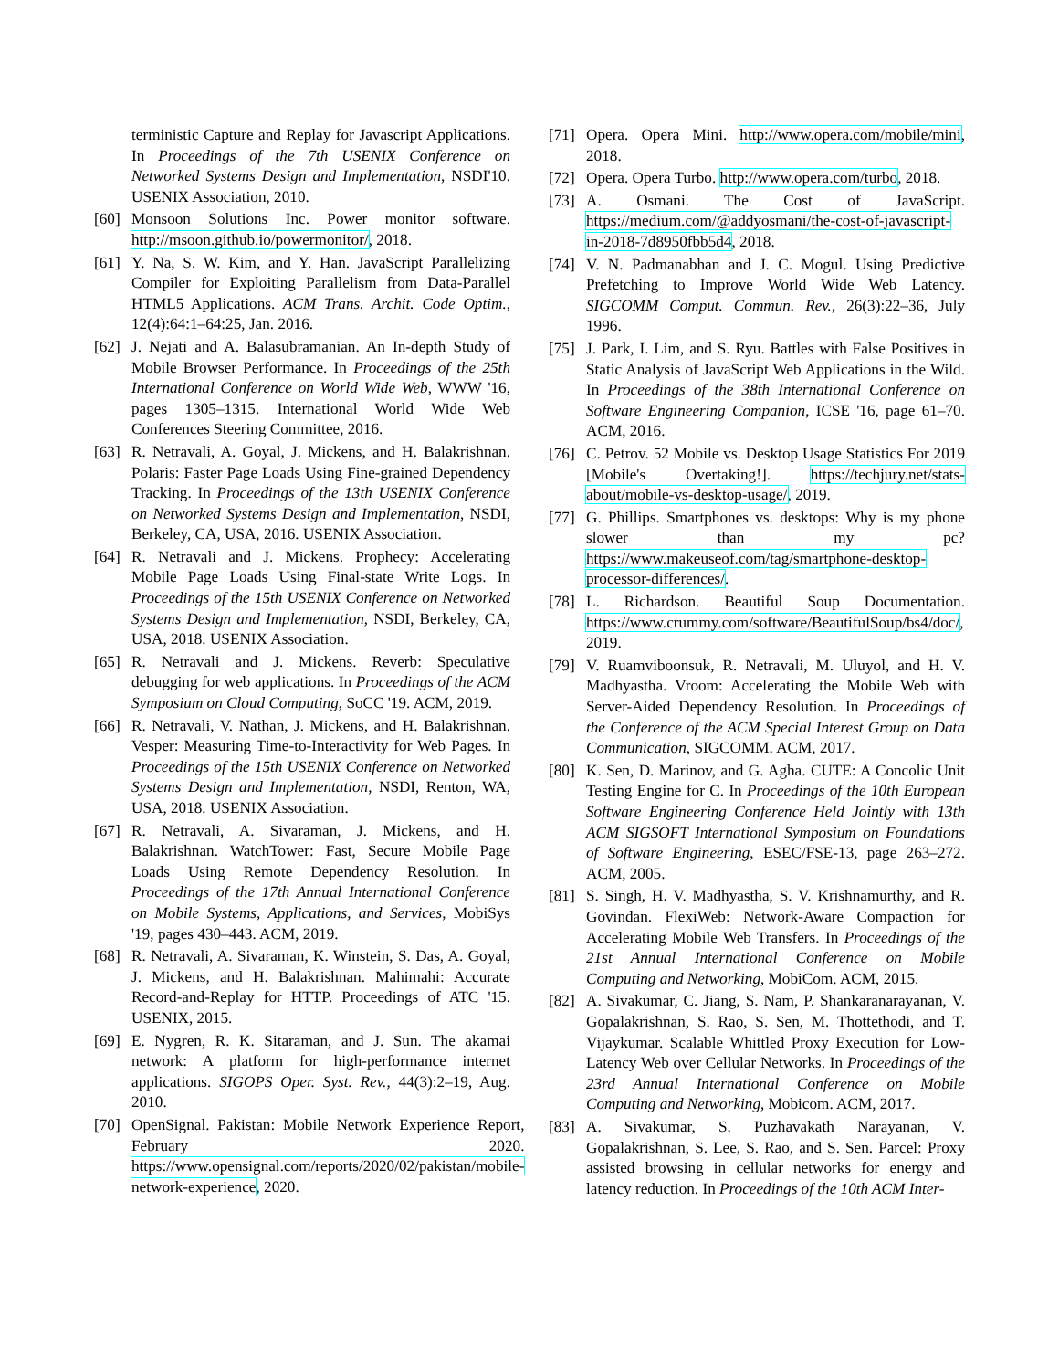terministic Capture and Replay for Javascript Applications. In Proceedings of the 7th USENIX Conference on Networked Systems Design and Implementation, NSDI'10. USENIX Association, 2010.
[60] Monsoon Solutions Inc. Power monitor software. http://msoon.github.io/powermonitor/, 2018.
[61] Y. Na, S. W. Kim, and Y. Han. JavaScript Parallelizing Compiler for Exploiting Parallelism from Data-Parallel HTML5 Applications. ACM Trans. Archit. Code Optim., 12(4):64:1–64:25, Jan. 2016.
[62] J. Nejati and A. Balasubramanian. An In-depth Study of Mobile Browser Performance. In Proceedings of the 25th International Conference on World Wide Web, WWW '16, pages 1305–1315. International World Wide Web Conferences Steering Committee, 2016.
[63] R. Netravali, A. Goyal, J. Mickens, and H. Balakrishnan. Polaris: Faster Page Loads Using Fine-grained Dependency Tracking. In Proceedings of the 13th USENIX Conference on Networked Systems Design and Implementation, NSDI, Berkeley, CA, USA, 2016. USENIX Association.
[64] R. Netravali and J. Mickens. Prophecy: Accelerating Mobile Page Loads Using Final-state Write Logs. In Proceedings of the 15th USENIX Conference on Networked Systems Design and Implementation, NSDI, Berkeley, CA, USA, 2018. USENIX Association.
[65] R. Netravali and J. Mickens. Reverb: Speculative debugging for web applications. In Proceedings of the ACM Symposium on Cloud Computing, SoCC '19. ACM, 2019.
[66] R. Netravali, V. Nathan, J. Mickens, and H. Balakrishnan. Vesper: Measuring Time-to-Interactivity for Web Pages. In Proceedings of the 15th USENIX Conference on Networked Systems Design and Implementation, NSDI, Renton, WA, USA, 2018. USENIX Association.
[67] R. Netravali, A. Sivaraman, J. Mickens, and H. Balakrishnan. WatchTower: Fast, Secure Mobile Page Loads Using Remote Dependency Resolution. In Proceedings of the 17th Annual International Conference on Mobile Systems, Applications, and Services, MobiSys '19, pages 430–443. ACM, 2019.
[68] R. Netravali, A. Sivaraman, K. Winstein, S. Das, A. Goyal, J. Mickens, and H. Balakrishnan. Mahimahi: Accurate Record-and-Replay for HTTP. Proceedings of ATC '15. USENIX, 2015.
[69] E. Nygren, R. K. Sitaraman, and J. Sun. The akamai network: A platform for high-performance internet applications. SIGOPS Oper. Syst. Rev., 44(3):2–19, Aug. 2010.
[70] OpenSignal. Pakistan: Mobile Network Experience Report, February 2020. https://www.opensignal.com/reports/2020/02/pakistan/mobile-network-experience, 2020.
[71] Opera. Opera Mini. http://www.opera.com/mobile/mini, 2018.
[72] Opera. Opera Turbo. http://www.opera.com/turbo, 2018.
[73] A. Osmani. The Cost of JavaScript. https://medium.com/@addyosmani/the-cost-of-javascript-in-2018-7d8950fbb5d4, 2018.
[74] V. N. Padmanabhan and J. C. Mogul. Using Predictive Prefetching to Improve World Wide Web Latency. SIGCOMM Comput. Commun. Rev., 26(3):22–36, July 1996.
[75] J. Park, I. Lim, and S. Ryu. Battles with False Positives in Static Analysis of JavaScript Web Applications in the Wild. In Proceedings of the 38th International Conference on Software Engineering Companion, ICSE '16, page 61–70. ACM, 2016.
[76] C. Petrov. 52 Mobile vs. Desktop Usage Statistics For 2019 [Mobile's Overtaking!]. https://techjury.net/stats-about/mobile-vs-desktop-usage/, 2019.
[77] G. Phillips. Smartphones vs. desktops: Why is my phone slower than my pc? https://www.makeuseof.com/tag/smartphone-desktop-processor-differences/.
[78] L. Richardson. Beautiful Soup Documentation. https://www.crummy.com/software/BeautifulSoup/bs4/doc/, 2019.
[79] V. Ruamviboonsuk, R. Netravali, M. Uluyol, and H. V. Madhyastha. Vroom: Accelerating the Mobile Web with Server-Aided Dependency Resolution. In Proceedings of the Conference of the ACM Special Interest Group on Data Communication, SIGCOMM. ACM, 2017.
[80] K. Sen, D. Marinov, and G. Agha. CUTE: A Concolic Unit Testing Engine for C. In Proceedings of the 10th European Software Engineering Conference Held Jointly with 13th ACM SIGSOFT International Symposium on Foundations of Software Engineering, ESEC/FSE-13, page 263–272. ACM, 2005.
[81] S. Singh, H. V. Madhyastha, S. V. Krishnamurthy, and R. Govindan. FlexiWeb: Network-Aware Compaction for Accelerating Mobile Web Transfers. In Proceedings of the 21st Annual International Conference on Mobile Computing and Networking, MobiCom. ACM, 2015.
[82] A. Sivakumar, C. Jiang, S. Nam, P. Shankaranarayanan, V. Gopalakrishnan, S. Rao, S. Sen, M. Thottethodi, and T. Vijaykumar. Scalable Whittled Proxy Execution for Low-Latency Web over Cellular Networks. In Proceedings of the 23rd Annual International Conference on Mobile Computing and Networking, Mobicom. ACM, 2017.
[83] A. Sivakumar, S. Puzhavakath Narayanan, V. Gopalakrishnan, S. Lee, S. Rao, and S. Sen. Parcel: Proxy assisted browsing in cellular networks for energy and latency reduction. In Proceedings of the 10th ACM Inter-